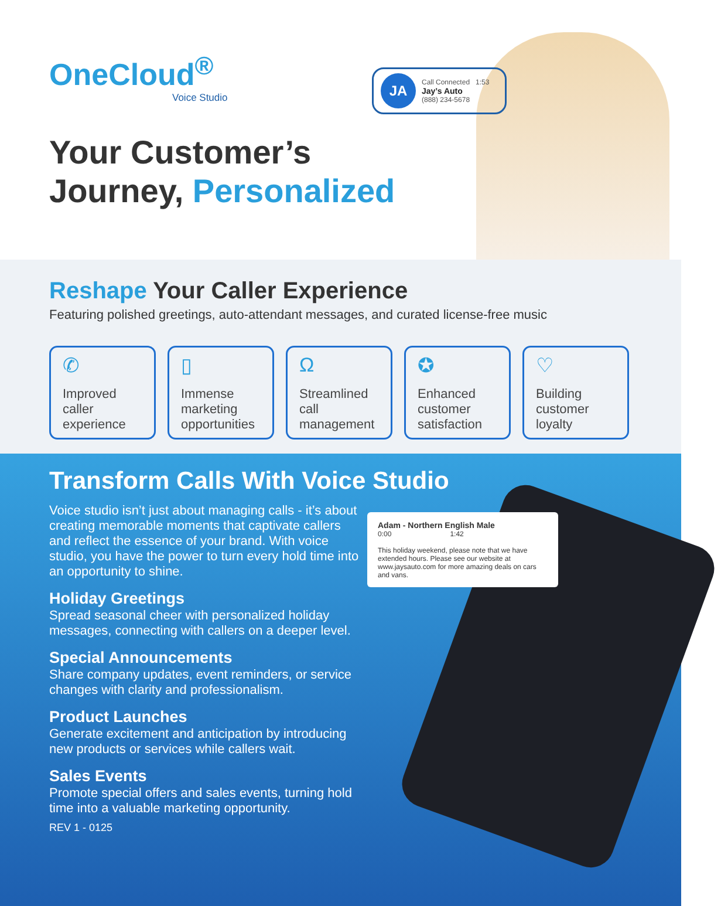OneCloud<sup>®</sup>
Voice Studio
JA
Call Connected 1:53
Jay’s Auto
(888) 234-5678
Your Customer’s
Journey, Personalized
Reshape Your Caller Experience
Featuring polished greetings, auto-attendant messages, and curated license-free music
✆
Improved caller experience
▯
Immense marketing opportunities
Ω
Streamlined call management
✪
Enhanced customer satisfaction
♡
Building customer loyalty
Transform Calls With Voice Studio
Adam - Northern English Male
0:00 1:42
This holiday weekend, please note that we have extended hours. Please see our website at www.jaysauto.com for more amazing deals on cars and vans.
Voice studio isn’t just about managing calls - it’s about creating memorable moments that captivate callers and reflect the essence of your brand. With voice studio, you have the power to turn every hold time into an opportunity to shine.
Holiday Greetings
Spread seasonal cheer with personalized holiday messages, connecting with callers on a deeper level.
Special Announcements
Share company updates, event reminders, or service changes with clarity and professionalism.
Product Launches
Generate excitement and anticipation by introducing new products or services while callers wait.
Sales Events
Promote special offers and sales events, turning hold time into a valuable marketing opportunity.
REV 1 - 0125